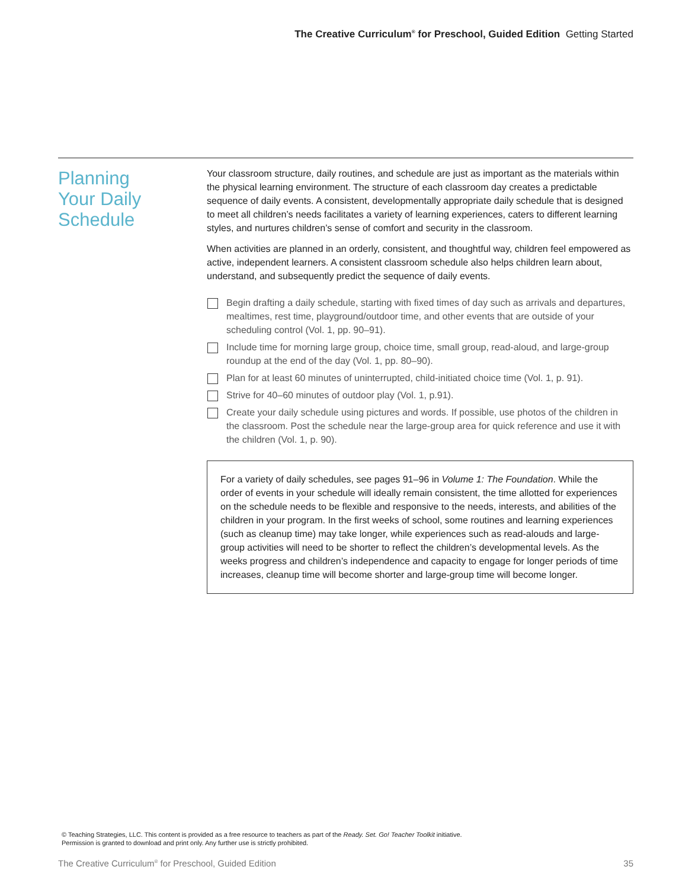The Creative Curriculum<sup>®</sup> for Preschool, Guided Edition Getting Started
Planning
Your Daily
Schedule
Your classroom structure, daily routines, and schedule are just as important as the materials within the physical learning environment. The structure of each classroom day creates a predictable sequence of daily events. A consistent, developmentally appropriate daily schedule that is designed to meet all children’s needs facilitates a variety of learning experiences, caters to different learning styles, and nurtures children’s sense of comfort and security in the classroom.
When activities are planned in an orderly, consistent, and thoughtful way, children feel empowered as active, independent learners. A consistent classroom schedule also helps children learn about, understand, and subsequently predict the sequence of daily events.
Begin drafting a daily schedule, starting with fixed times of day such as arrivals and departures, mealtimes, rest time, playground/outdoor time, and other events that are outside of your scheduling control (Vol. 1, pp. 90–91).
Include time for morning large group, choice time, small group, read-aloud, and large-group roundup at the end of the day (Vol. 1, pp. 80–90).
Plan for at least 60 minutes of uninterrupted, child-initiated choice time (Vol. 1, p. 91).
Strive for 40–60 minutes of outdoor play (Vol. 1, p.91).
Create your daily schedule using pictures and words. If possible, use photos of the children in the classroom. Post the schedule near the large-group area for quick reference and use it with the children (Vol. 1, p. 90).
For a variety of daily schedules, see pages 91–96 in Volume 1: The Foundation. While the order of events in your schedule will ideally remain consistent, the time allotted for experiences on the schedule needs to be flexible and responsive to the needs, interests, and abilities of the children in your program. In the first weeks of school, some routines and learning experiences (such as cleanup time) may take longer, while experiences such as read-alouds and large-group activities will need to be shorter to reflect the children’s developmental levels. As the weeks progress and children’s independence and capacity to engage for longer periods of time increases, cleanup time will become shorter and large-group time will become longer.
© Teaching Strategies, LLC. This content is provided as a free resource to teachers as part of the Ready. Set. Go! Teacher Toolkit initiative.
Permission is granted to download and print only. Any further use is strictly prohibited.
The Creative Curriculum<sup>®</sup> for Preschool, Guided Edition 35